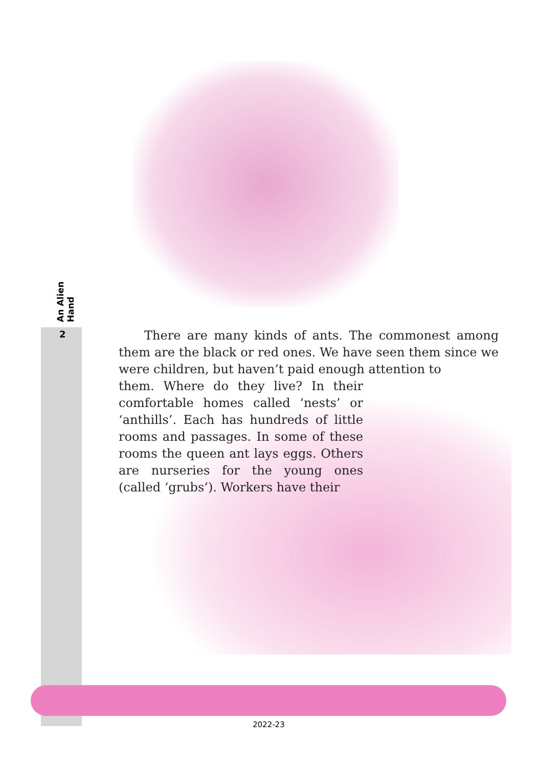An Alien Hand
2
There are many kinds of ants. The commonest among them are the black or red ones. We have seen them since we were children, but haven’t paid enough attention to
them. Where do they live? In their comfortable homes called ‘nests’ or ‘anthills’. Each has hundreds of little rooms and passages. In some of these rooms the queen ant lays eggs. Others are nurseries for the young ones (called ‘grubs’). Workers have their
2022-23